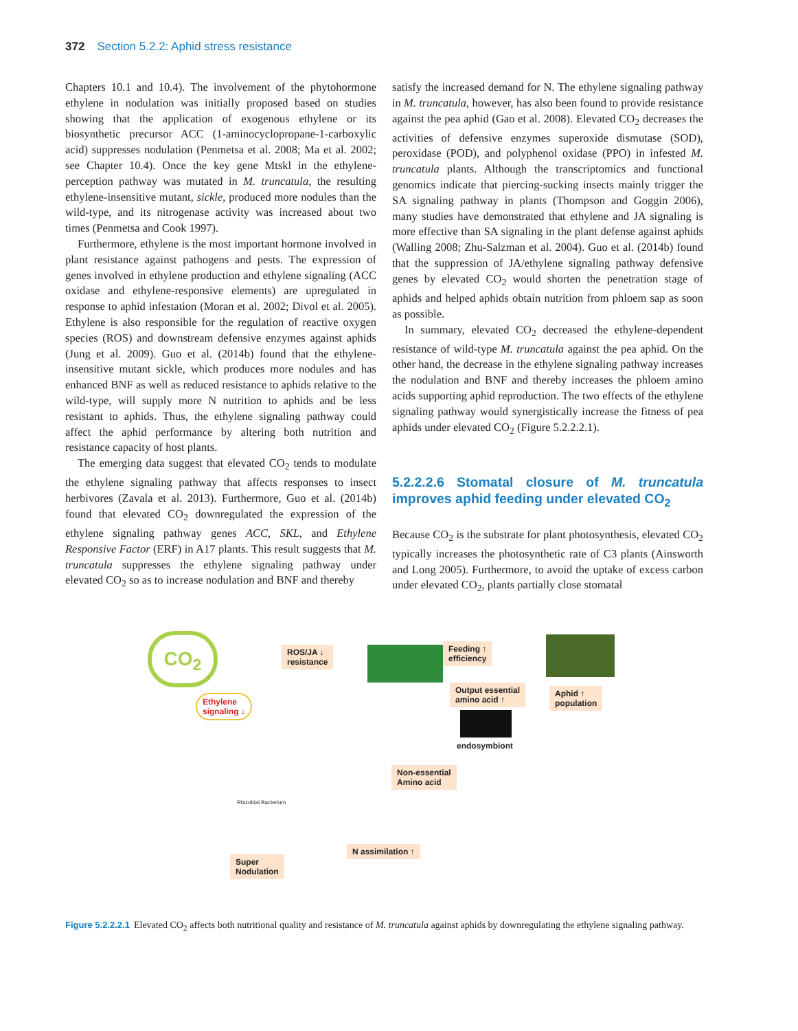372 Section 5.2.2: Aphid stress resistance
Chapters 10.1 and 10.4). The involvement of the phytohormone ethylene in nodulation was initially proposed based on studies showing that the application of exogenous ethylene or its biosynthetic precursor ACC (1-aminocyclopropane-1-carboxylic acid) suppresses nodulation (Penmetsa et al. 2008; Ma et al. 2002; see Chapter 10.4). Once the key gene Mtskl in the ethylene-perception pathway was mutated in M. truncatula, the resulting ethylene-insensitive mutant, sickle, produced more nodules than the wild-type, and its nitrogenase activity was increased about two times (Penmetsa and Cook 1997).
Furthermore, ethylene is the most important hormone involved in plant resistance against pathogens and pests. The expression of genes involved in ethylene production and ethylene signaling (ACC oxidase and ethylene-responsive elements) are upregulated in response to aphid infestation (Moran et al. 2002; Divol et al. 2005). Ethylene is also responsible for the regulation of reactive oxygen species (ROS) and downstream defensive enzymes against aphids (Jung et al. 2009). Guo et al. (2014b) found that the ethylene-insensitive mutant sickle, which produces more nodules and has enhanced BNF as well as reduced resistance to aphids relative to the wild-type, will supply more N nutrition to aphids and be less resistant to aphids. Thus, the ethylene signaling pathway could affect the aphid performance by altering both nutrition and resistance capacity of host plants.
The emerging data suggest that elevated CO<sub>2</sub> tends to modulate the ethylene signaling pathway that affects responses to insect herbivores (Zavala et al. 2013). Furthermore, Guo et al. (2014b) found that elevated CO<sub>2</sub> downregulated the expression of the ethylene signaling pathway genes ACC, SKL, and Ethylene Responsive Factor (ERF) in A17 plants. This result suggests that M. truncatula suppresses the ethylene signaling pathway under elevated CO<sub>2</sub> so as to increase nodulation and BNF and thereby
satisfy the increased demand for N. The ethylene signaling pathway in M. truncatula, however, has also been found to provide resistance against the pea aphid (Gao et al. 2008). Elevated CO<sub>2</sub> decreases the activities of defensive enzymes superoxide dismutase (SOD), peroxidase (POD), and polyphenol oxidase (PPO) in infested M. truncatula plants. Although the transcriptomics and functional genomics indicate that piercing-sucking insects mainly trigger the SA signaling pathway in plants (Thompson and Goggin 2006), many studies have demonstrated that ethylene and JA signaling is more effective than SA signaling in the plant defense against aphids (Walling 2008; Zhu-Salzman et al. 2004). Guo et al. (2014b) found that the suppression of JA/ethylene signaling pathway defensive genes by elevated CO<sub>2</sub> would shorten the penetration stage of aphids and helped aphids obtain nutrition from phloem sap as soon as possible.
In summary, elevated CO<sub>2</sub> decreased the ethylene-dependent resistance of wild-type M. truncatula against the pea aphid. On the other hand, the decrease in the ethylene signaling pathway increases the nodulation and BNF and thereby increases the phloem amino acids supporting aphid reproduction. The two effects of the ethylene signaling pathway would synergistically increase the fitness of pea aphids under elevated CO<sub>2</sub> (Figure 5.2.2.2.1).
5.2.2.2.6 Stomatal closure of M. truncatula improves aphid feeding under elevated CO<sub>2</sub>
Because CO<sub>2</sub> is the substrate for plant photosynthesis, elevated CO<sub>2</sub> typically increases the photosynthetic rate of C3 plants (Ainsworth and Long 2005). Furthermore, to avoid the uptake of excess carbon under elevated CO<sub>2</sub>, plants partially close stomatal
CO<sub>2</sub>
ROS/JA ↓
resistance
Feeding ↑
efficiency
Ethylene
signaling ↓
Output essential
amino acid ↑
Aphid ↑
population
endosymbiont
Non-essential
Amino acid
Rhizobial Bacterium
Super
Nodulation
N assimilation ↑
Figure 5.2.2.2.1 Elevated CO<sub>2</sub> affects both nutritional quality and resistance of M. truncatula against aphids by downregulating the ethylene signaling pathway.